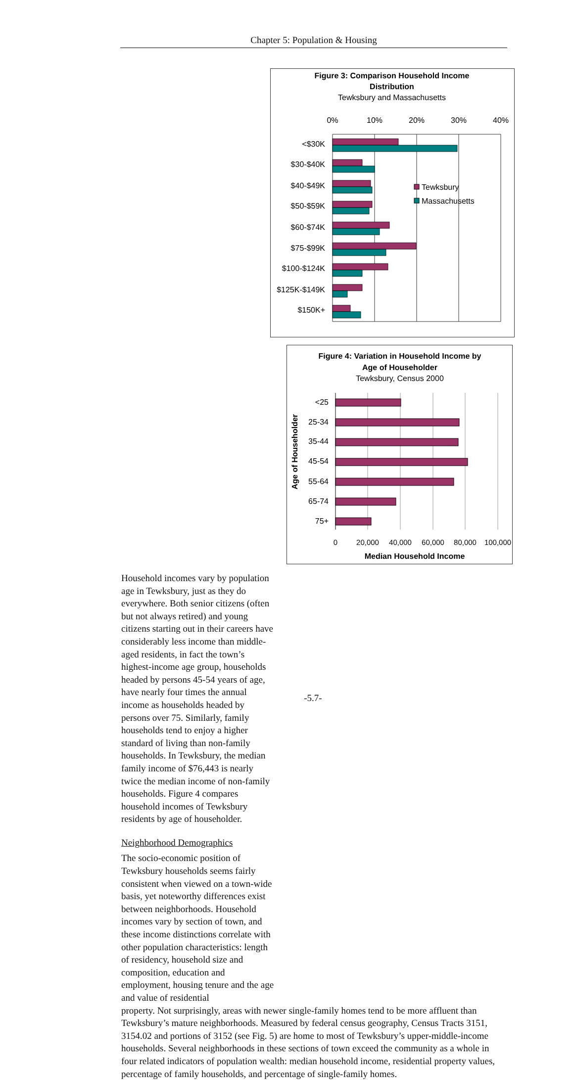Chapter 5: Population & Housing
Figure 3: Comparison Household Income
Distribution
Tewksbury and Massachusetts
0%
10%
20%
30%
40%
<$30K
$30-$40K
$40-$49K
$50-$59K
$60-$74K
$75-$99K
$100-$124K
$125K-$149K
$150K+
Tewksbury
Massachusetts
Figure 4: Variation in Household Income by
Age of Householder
Tewksbury, Census 2000
<25
25-34
35-44
45-54
55-64
65-74
75+
Age of Householder
0
20,000
40,000
60,000
80,000
100,000
Median Household Income
Household incomes vary by population age in Tewksbury, just as they do everywhere. Both senior citizens (often but not always retired) and young citizens starting out in their careers have considerably less income than middle-aged residents, in fact the town’s highest-income age group, households headed by persons 45-54 years of age, have nearly four times the annual income as households headed by persons over 75. Similarly, family households tend to enjoy a higher standard of living than non-family households. In Tewksbury, the median family income of $76,443 is nearly twice the median income of non-family households. Figure 4 compares household incomes of Tewksbury residents by age of householder.
Neighborhood Demographics
The socio-economic position of Tewksbury households seems fairly consistent when viewed on a town-wide basis, yet noteworthy differences exist between neighborhoods. Household incomes vary by section of town, and these income distinctions correlate with other population characteristics: length of residency, household size and composition, education and employment, housing tenure and the age and value of residential
property. Not surprisingly, areas with newer single-family homes tend to be more affluent than Tewksbury’s mature neighborhoods. Measured by federal census geography, Census Tracts 3151, 3154.02 and portions of 3152 (see Fig. 5) are home to most of Tewksbury’s upper-middle-income households. Several neighborhoods in these sections of town exceed the community as a whole in four related indicators of population wealth: median household income, residential property values, percentage of family households, and percentage of single-family homes.
-5.7-